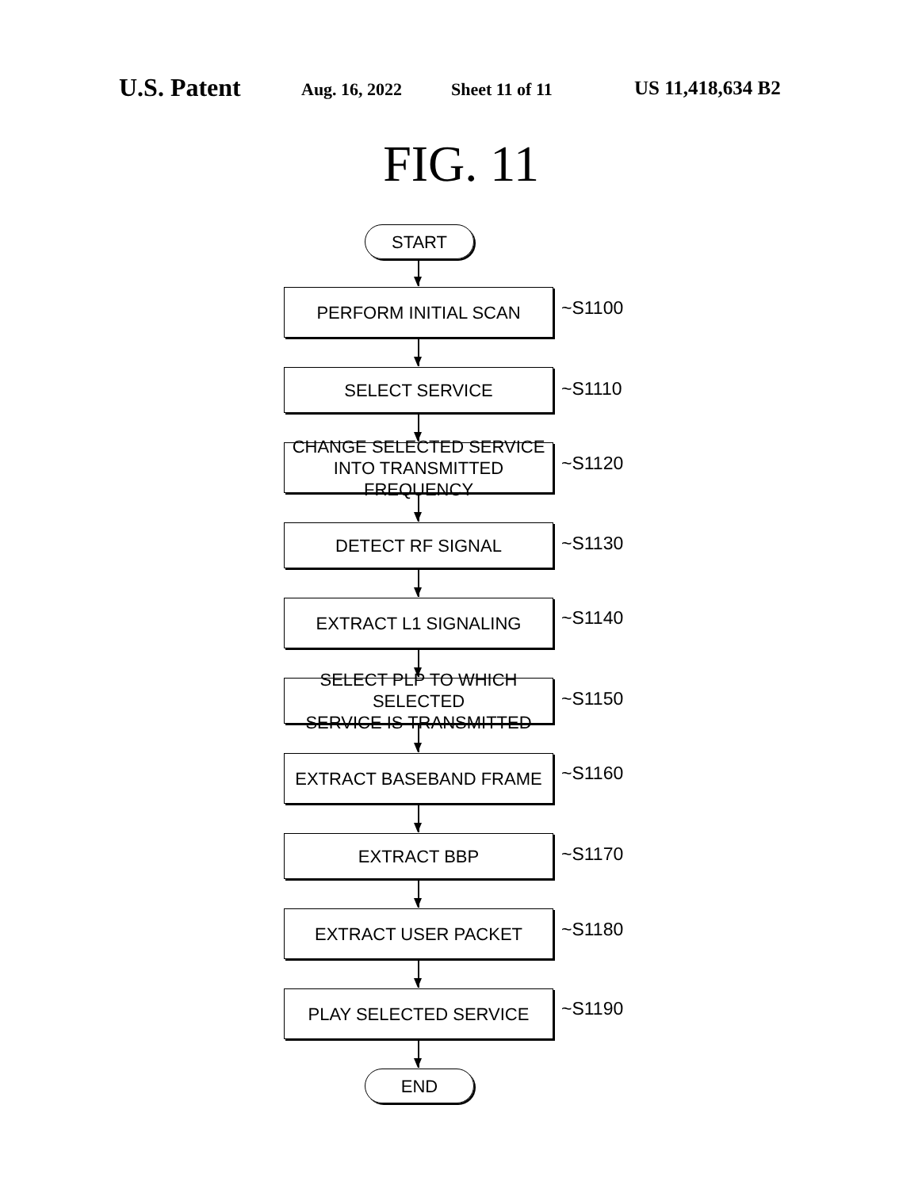U.S. Patent Aug. 16, 2022 Sheet 11 of 11 US 11,418,634 B2
FIG. 11
START
PERFORM INITIAL SCAN ~S1100
SELECT SERVICE
~S1110
CHANGE SELECTED SERVICE
INTO TRANSMITTED FREQUENCY
~S1120
DETECT RF SIGNAL ~S1130
EXTRACT L1 SIGNALING ~S1140
SELECT PLP TO WHICH SELECTED
SERVICE IS TRANSMITTED
~S1150
EXTRACT BASEBAND FRAME ~S1160
EXTRACT BBP ~S1170
EXTRACT USER PACKET ~S1180
PLAY SELECTED SERVICE ~S1190
END